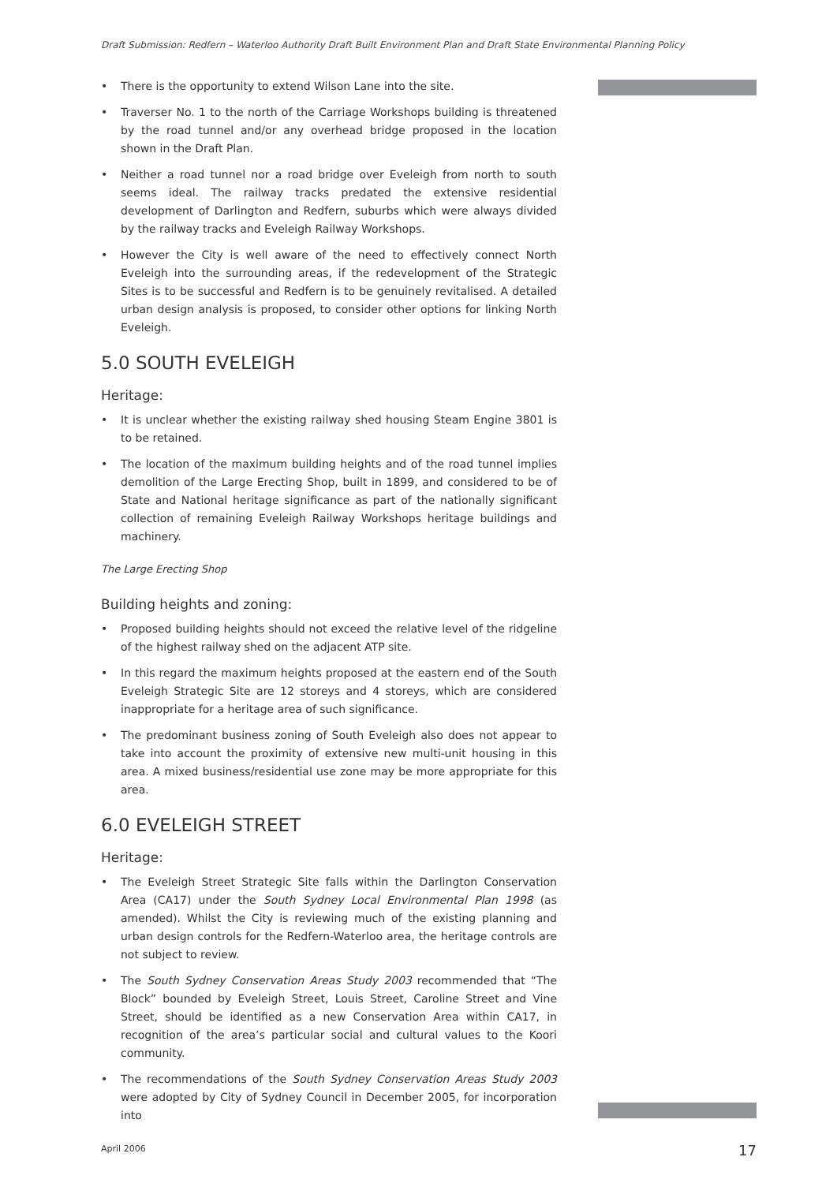Draft Submission: Redfern – Waterloo Authority Draft Built Environment Plan and Draft State Environmental Planning Policy
• There is the opportunity to extend Wilson Lane into the site.
• Traverser No. 1 to the north of the Carriage Workshops building is threatened by the road tunnel and/or any overhead bridge proposed in the location shown in the Draft Plan.
• Neither a road tunnel nor a road bridge over Eveleigh from north to south seems ideal. The railway tracks predated the extensive residential development of Darlington and Redfern, suburbs which were always divided by the railway tracks and Eveleigh Railway Workshops.
• However the City is well aware of the need to effectively connect North Eveleigh into the surrounding areas, if the redevelopment of the Strategic Sites is to be successful and Redfern is to be genuinely revitalised. A detailed urban design analysis is proposed, to consider other options for linking North Eveleigh.
5.0 SOUTH EVELEIGH
Heritage:
• It is unclear whether the existing railway shed housing Steam Engine 3801 is to be retained.
• The location of the maximum building heights and of the road tunnel implies demolition of the Large Erecting Shop, built in 1899, and considered to be of State and National heritage significance as part of the nationally significant collection of remaining Eveleigh Railway Workshops heritage buildings and machinery.
The Large Erecting Shop
Building heights and zoning:
• Proposed building heights should not exceed the relative level of the ridgeline of the highest railway shed on the adjacent ATP site.
• In this regard the maximum heights proposed at the eastern end of the South Eveleigh Strategic Site are 12 storeys and 4 storeys, which are considered inappropriate for a heritage area of such significance.
• The predominant business zoning of South Eveleigh also does not appear to take into account the proximity of extensive new multi-unit housing in this area. A mixed business/residential use zone may be more appropriate for this area.
6.0 EVELEIGH STREET
Heritage:
• The Eveleigh Street Strategic Site falls within the Darlington Conservation Area (CA17) under the South Sydney Local Environmental Plan 1998 (as amended). Whilst the City is reviewing much of the existing planning and urban design controls for the Redfern-Waterloo area, the heritage controls are not subject to review.
• The South Sydney Conservation Areas Study 2003 recommended that “The Block” bounded by Eveleigh Street, Louis Street, Caroline Street and Vine Street, should be identified as a new Conservation Area within CA17, in recognition of the area’s particular social and cultural values to the Koori community.
• The recommendations of the South Sydney Conservation Areas Study 2003 were adopted by City of Sydney Council in December 2005, for incorporation into
April 2006 17